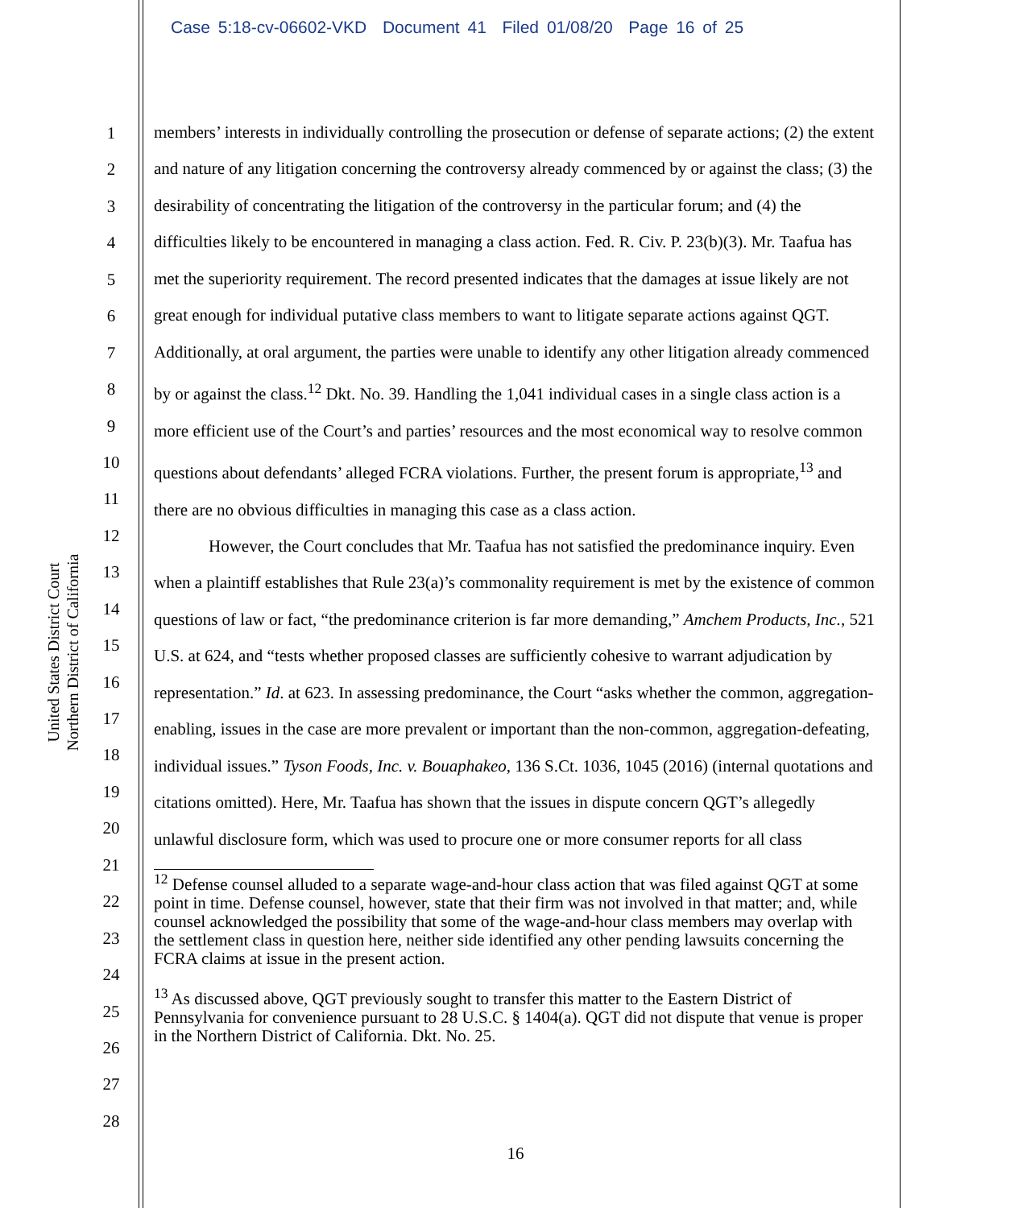Case 5:18-cv-06602-VKD Document 41 Filed 01/08/20 Page 16 of 25
United States District Court
Northern District of California
1
2
3
4
5
6
7
8
9
10
11
12
13
14
15
16
17
18
19
20
21
22
23
24
25
26
27
28
members’ interests in individually controlling the prosecution or defense of separate actions; (2) the extent and nature of any litigation concerning the controversy already commenced by or against the class; (3) the desirability of concentrating the litigation of the controversy in the particular forum; and (4) the difficulties likely to be encountered in managing a class action. Fed. R. Civ. P. 23(b)(3). Mr. Taafua has met the superiority requirement. The record presented indicates that the damages at issue likely are not great enough for individual putative class members to want to litigate separate actions against QGT. Additionally, at oral argument, the parties were unable to identify any other litigation already commenced by or against the class.<sup>12</sup> Dkt. No. 39. Handling the 1,041 individual cases in a single class action is a more efficient use of the Court’s and parties’ resources and the most economical way to resolve common questions about defendants’ alleged FCRA violations. Further, the present forum is appropriate,<sup>13</sup> and there are no obvious difficulties in managing this case as a class action.
However, the Court concludes that Mr. Taafua has not satisfied the predominance inquiry. Even when a plaintiff establishes that Rule 23(a)’s commonality requirement is met by the existence of common questions of law or fact, “the predominance criterion is far more demanding,” Amchem Products, Inc., 521 U.S. at 624, and “tests whether proposed classes are sufficiently cohesive to warrant adjudication by representation.” Id. at 623. In assessing predominance, the Court “asks whether the common, aggregation-enabling, issues in the case are more prevalent or important than the non-common, aggregation-defeating, individual issues.” Tyson Foods, Inc. v. Bouaphakeo, 136 S.Ct. 1036, 1045 (2016) (internal quotations and citations omitted). Here, Mr. Taafua has shown that the issues in dispute concern QGT’s allegedly unlawful disclosure form, which was used to procure one or more consumer reports for all class
<sup>12</sup> Defense counsel alluded to a separate wage-and-hour class action that was filed against QGT at some point in time. Defense counsel, however, state that their firm was not involved in that matter; and, while counsel acknowledged the possibility that some of the wage-and-hour class members may overlap with the settlement class in question here, neither side identified any other pending lawsuits concerning the FCRA claims at issue in the present action.
<sup>13</sup> As discussed above, QGT previously sought to transfer this matter to the Eastern District of Pennsylvania for convenience pursuant to 28 U.S.C. § 1404(a). QGT did not dispute that venue is proper in the Northern District of California. Dkt. No. 25.
16